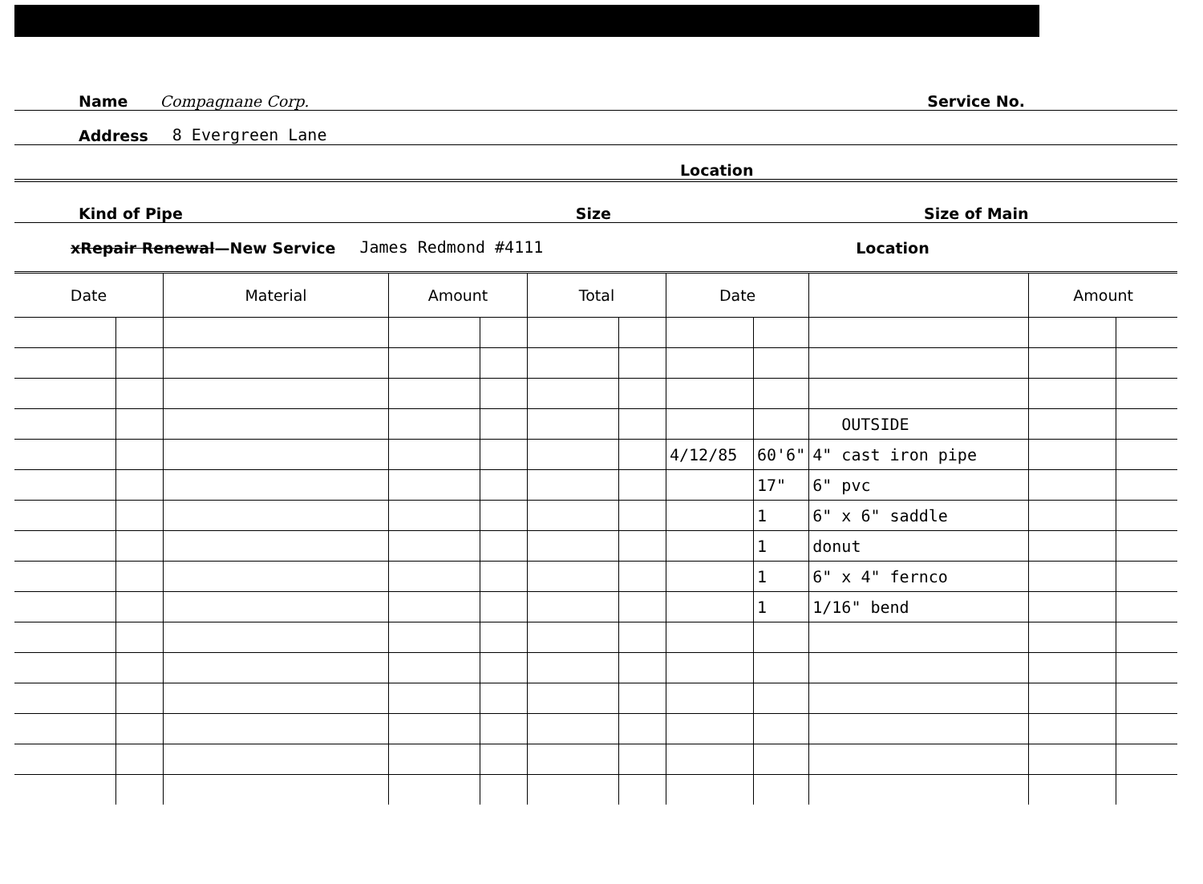Name Compagnane Corp. Service No.
Address 8 Evergreen Lane
Location
Kind of Pipe Size Size of Main
xRepair Renewal—New Service James Redmond #4111 Location
| Date | | Material | Amount | | Total | | Date | | | Amount | |
| --- | --- | --- | --- | --- | --- | --- | --- | --- | --- | --- | --- |
| | | | | | | | | | OUTSIDE | | |
| | | | | | | | 4/12/85 | 60'6" | 4" cast iron pipe | | |
| | | | | | | | | 17" | 6" pvc | | |
| | | | | | | | | 1 | 6" x 6" saddle | | |
| | | | | | | | | 1 | donut | | |
| | | | | | | | | 1 | 6" x 4" fernco | | |
| | | | | | | | | 1 | 1/16" bend | | |